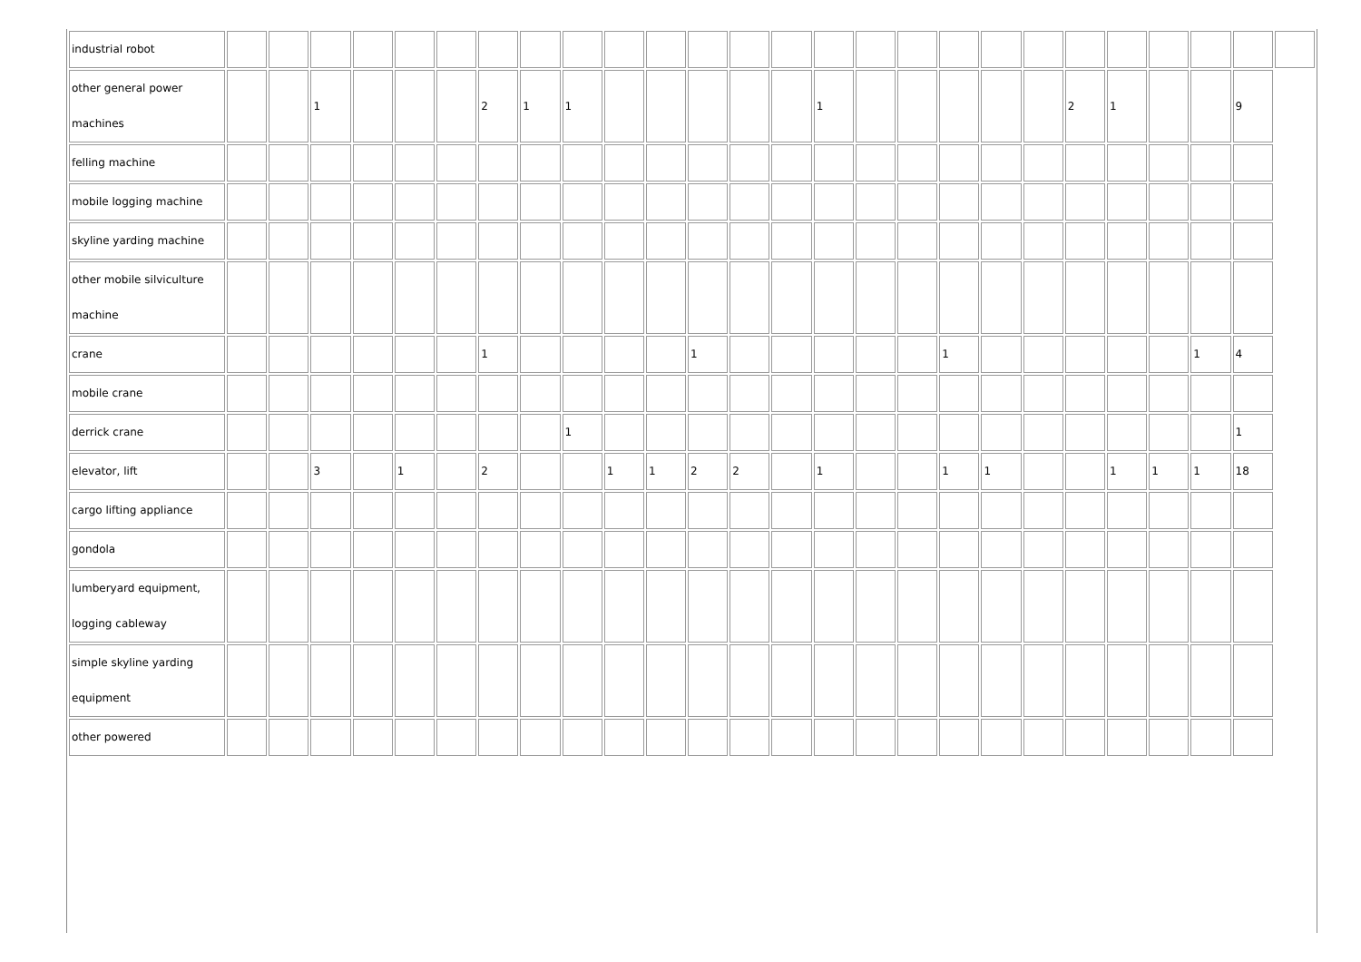| industrial robot | | | | | | | | | | | | | | | | | | | | | | | | | | |
| other general power machines | | | 1 | | | | 2 | 1 | 1 | | | | | | 1 | | | | | | 2 | 1 | | | 9 | |
| felling machine | | | | | | | | | | | | | | | | | | | | | | | | | | |
| mobile logging machine | | | | | | | | | | | | | | | | | | | | | | | | | | |
| skyline yarding machine | | | | | | | | | | | | | | | | | | | | | | | | | | |
| other mobile silviculture machine | | | | | | | | | | | | | | | | | | | | | | | | | | |
| crane | | | | | | | 1 | | | | | 1 | | | | | | 1 | | | | | | 1 | 4 | |
| mobile crane | | | | | | | | | | | | | | | | | | | | | | | | | | |
| derrick crane | | | | | | | | | 1 | | | | | | | | | | | | | | | | 1 | |
| elevator, lift | | | 3 | | 1 | | 2 | | | 1 | 1 | 2 | 2 | | 1 | | | 1 | 1 | | | 1 | 1 | 1 | 18 | |
| cargo lifting appliance | | | | | | | | | | | | | | | | | | | | | | | | | | |
| gondola | | | | | | | | | | | | | | | | | | | | | | | | | | |
| lumberyard equipment, logging cableway | | | | | | | | | | | | | | | | | | | | | | | | | | |
| simple skyline yarding equipment | | | | | | | | | | | | | | | | | | | | | | | | | | |
| other powered | | | | | | | | | | | | | | | | | | | | | | | | | | |